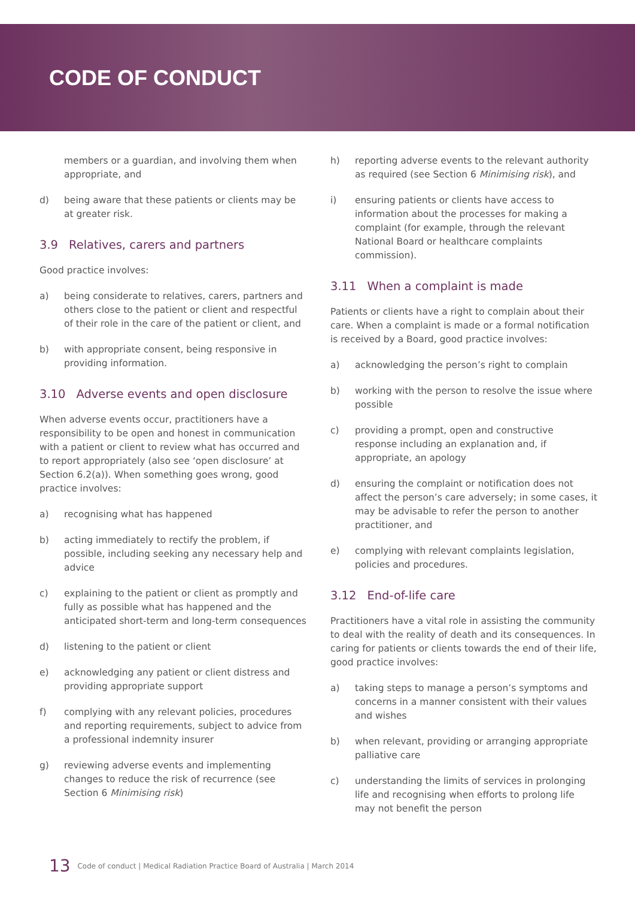CODE OF CONDUCT
members or a guardian, and involving them when appropriate, and
d) being aware that these patients or clients may be at greater risk.
3.9 Relatives, carers and partners
Good practice involves:
a) being considerate to relatives, carers, partners and others close to the patient or client and respectful of their role in the care of the patient or client, and
b) with appropriate consent, being responsive in providing information.
3.10 Adverse events and open disclosure
When adverse events occur, practitioners have a responsibility to be open and honest in communication with a patient or client to review what has occurred and to report appropriately (also see ‘open disclosure’ at Section 6.2(a)). When something goes wrong, good practice involves:
a) recognising what has happened
b) acting immediately to rectify the problem, if possible, including seeking any necessary help and advice
c) explaining to the patient or client as promptly and fully as possible what has happened and the anticipated short-term and long-term consequences
d) listening to the patient or client
e) acknowledging any patient or client distress and providing appropriate support
f) complying with any relevant policies, procedures and reporting requirements, subject to advice from a professional indemnity insurer
g) reviewing adverse events and implementing changes to reduce the risk of recurrence (see Section 6 Minimising risk)
h) reporting adverse events to the relevant authority as required (see Section 6 Minimising risk), and
i) ensuring patients or clients have access to information about the processes for making a complaint (for example, through the relevant National Board or healthcare complaints commission).
3.11 When a complaint is made
Patients or clients have a right to complain about their care. When a complaint is made or a formal notification is received by a Board, good practice involves:
a) acknowledging the person’s right to complain
b) working with the person to resolve the issue where possible
c) providing a prompt, open and constructive response including an explanation and, if appropriate, an apology
d) ensuring the complaint or notification does not affect the person’s care adversely; in some cases, it may be advisable to refer the person to another practitioner, and
e) complying with relevant complaints legislation, policies and procedures.
3.12 End-of-life care
Practitioners have a vital role in assisting the community to deal with the reality of death and its consequences. In caring for patients or clients towards the end of their life, good practice involves:
a) taking steps to manage a person’s symptoms and concerns in a manner consistent with their values and wishes
b) when relevant, providing or arranging appropriate palliative care
c) understanding the limits of services in prolonging life and recognising when efforts to prolong life may not benefit the person
13 Code of conduct | Medical Radiation Practice Board of Australia | March 2014